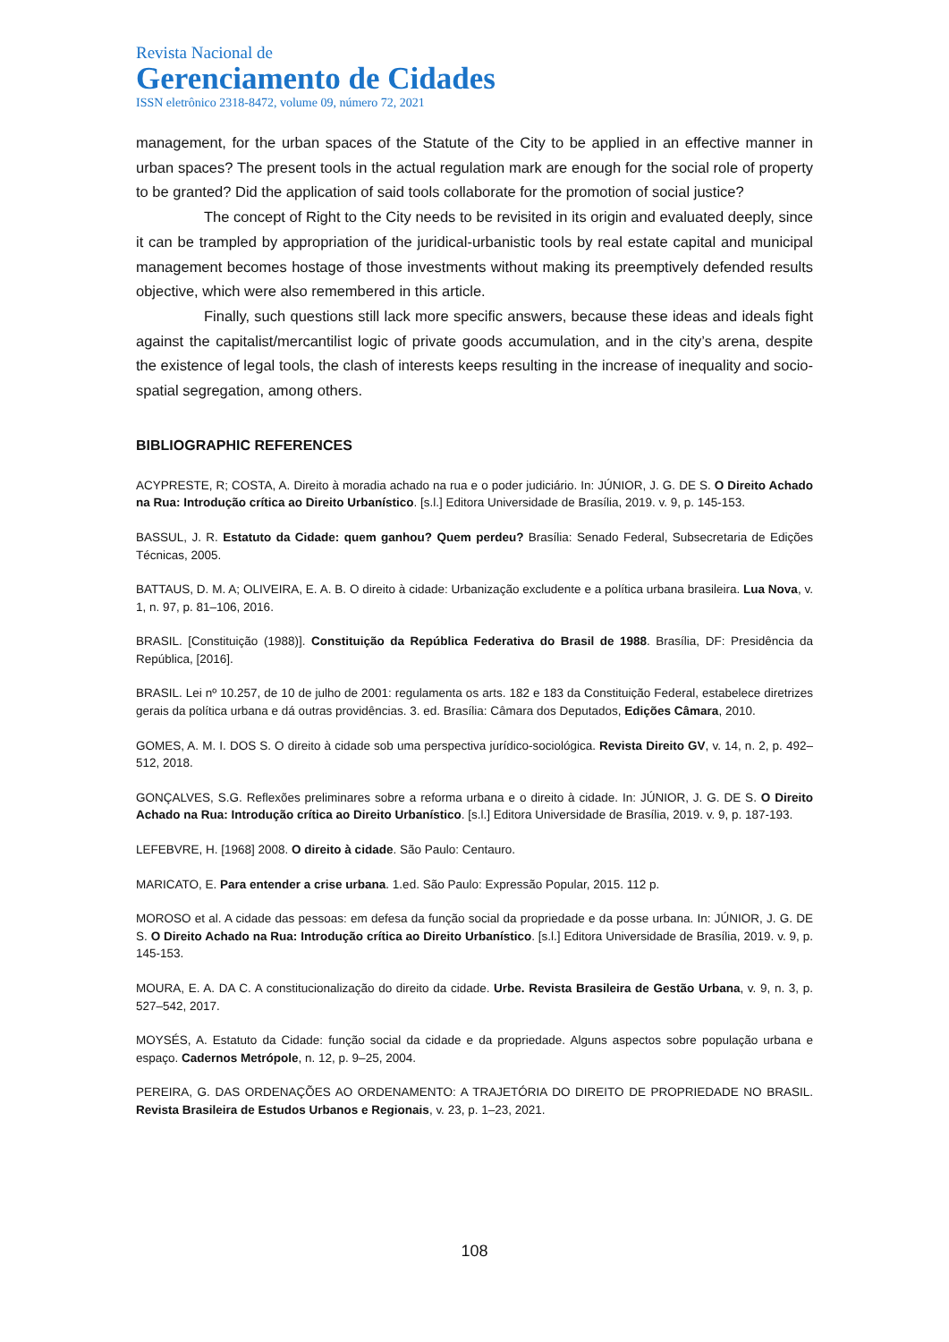Revista Nacional de
Gerenciamento de Cidades
ISSN eletrônico 2318-8472, volume 09, número 72, 2021
management, for the urban spaces of the Statute of the City to be applied in an effective manner in urban spaces? The present tools in the actual regulation mark are enough for the social role of property to be granted? Did the application of said tools collaborate for the promotion of social justice?
The concept of Right to the City needs to be revisited in its origin and evaluated deeply, since it can be trampled by appropriation of the juridical-urbanistic tools by real estate capital and municipal management becomes hostage of those investments without making its preemptively defended results objective, which were also remembered in this article.
Finally, such questions still lack more specific answers, because these ideas and ideals fight against the capitalist/mercantilist logic of private goods accumulation, and in the city’s arena, despite the existence of legal tools, the clash of interests keeps resulting in the increase of inequality and socio-spatial segregation, among others.
BIBLIOGRAPHIC REFERENCES
ACYPRESTE, R; COSTA, A. Direito à moradia achado na rua e o poder judiciário. In: JÚNIOR, J. G. DE S. O Direito Achado na Rua: Introdução crítica ao Direito Urbanístico. [s.l.] Editora Universidade de Brasília, 2019. v. 9, p. 145-153.
BASSUL, J. R. Estatuto da Cidade: quem ganhou? Quem perdeu? Brasília: Senado Federal, Subsecretaria de Edições Técnicas, 2005.
BATTAUS, D. M. A; OLIVEIRA, E. A. B. O direito à cidade: Urbanização excludente e a política urbana brasileira. Lua Nova, v. 1, n. 97, p. 81–106, 2016.
BRASIL. [Constituição (1988)]. Constituição da República Federativa do Brasil de 1988. Brasília, DF: Presidência da República, [2016].
BRASIL. Lei nº 10.257, de 10 de julho de 2001: regulamenta os arts. 182 e 183 da Constituição Federal, estabelece diretrizes gerais da política urbana e dá outras providências. 3. ed. Brasília: Câmara dos Deputados, Edições Câmara, 2010.
GOMES, A. M. I. DOS S. O direito à cidade sob uma perspectiva jurídico-sociológica. Revista Direito GV, v. 14, n. 2, p. 492–512, 2018.
GONÇALVES, S.G. Reflexões preliminares sobre a reforma urbana e o direito à cidade. In: JÚNIOR, J. G. DE S. O Direito Achado na Rua: Introdução crítica ao Direito Urbanístico. [s.l.] Editora Universidade de Brasília, 2019. v. 9, p. 187-193.
LEFEBVRE, H. [1968] 2008. O direito à cidade. São Paulo: Centauro.
MARICATO, E. Para entender a crise urbana. 1.ed. São Paulo: Expressão Popular, 2015. 112 p.
MOROSO et al. A cidade das pessoas: em defesa da função social da propriedade e da posse urbana. In: JÚNIOR, J. G. DE S. O Direito Achado na Rua: Introdução crítica ao Direito Urbanístico. [s.l.] Editora Universidade de Brasília, 2019. v. 9, p. 145-153.
MOURA, E. A. DA C. A constitucionalização do direito da cidade. Urbe. Revista Brasileira de Gestão Urbana, v. 9, n. 3, p. 527–542, 2017.
MOYSÉS, A. Estatuto da Cidade: função social da cidade e da propriedade. Alguns aspectos sobre população urbana e espaço. Cadernos Metrópole, n. 12, p. 9–25, 2004.
PEREIRA, G. DAS ORDENAÇÕES AO ORDENAMENTO: A TRAJETÓRIA DO DIREITO DE PROPRIEDADE NO BRASIL. Revista Brasileira de Estudos Urbanos e Regionais, v. 23, p. 1–23, 2021.
108